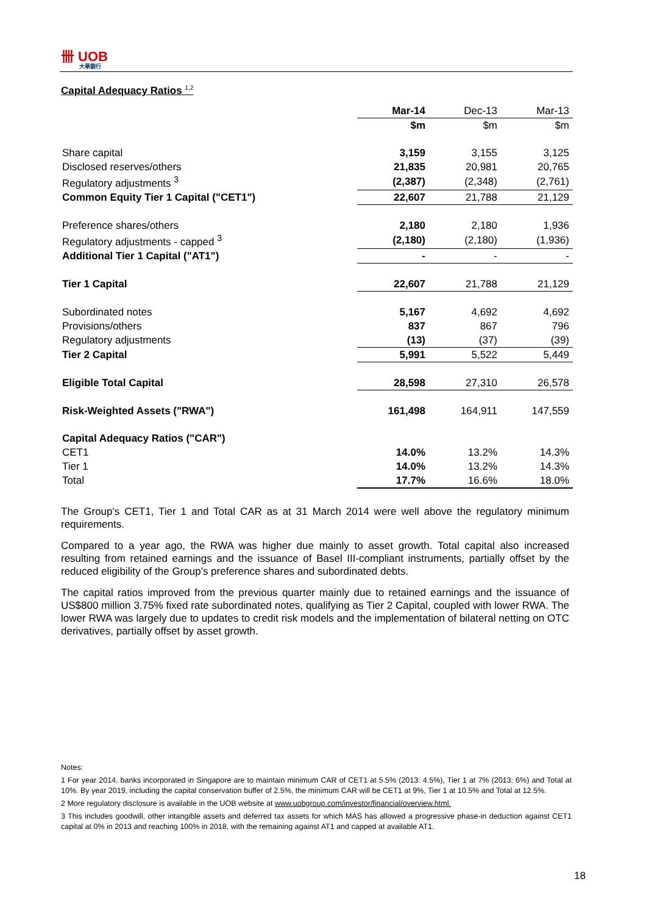卌 UOB
大華銀行
Capital Adequacy Ratios <sup>1,2</sup>
| | Mar-14 | Dec-13 | Mar-13 |
| --- | --- | --- | --- |
| | $m | $m | $m |
| Share capital | 3,159 | 3,155 | 3,125 |
| Disclosed reserves/others | 21,835 | 20,981 | 20,765 |
| Regulatory adjustments <sup>3</sup> | (2,387) | (2,348) | (2,761) |
| Common Equity Tier 1 Capital ("CET1") | 22,607 | 21,788 | 21,129 |
| Preference shares/others | 2,180 | 2,180 | 1,936 |
| Regulatory adjustments - capped <sup>3</sup> | (2,180) | (2,180) | (1,936) |
| Additional Tier 1 Capital ("AT1") | - | - | - |
| Tier 1 Capital | 22,607 | 21,788 | 21,129 |
| Subordinated notes | 5,167 | 4,692 | 4,692 |
| Provisions/others | 837 | 867 | 796 |
| Regulatory adjustments | (13) | (37) | (39) |
| Tier 2 Capital | 5,991 | 5,522 | 5,449 |
| Eligible Total Capital | 28,598 | 27,310 | 26,578 |
| Risk-Weighted Assets ("RWA") | 161,498 | 164,911 | 147,559 |
| Capital Adequacy Ratios ("CAR") | | | |
| CET1 | 14.0% | 13.2% | 14.3% |
| Tier 1 | 14.0% | 13.2% | 14.3% |
| Total | 17.7% | 16.6% | 18.0% |
The Group's CET1, Tier 1 and Total CAR as at 31 March 2014 were well above the regulatory minimum requirements.
Compared to a year ago, the RWA was higher due mainly to asset growth. Total capital also increased resulting from retained earnings and the issuance of Basel III-compliant instruments, partially offset by the reduced eligibility of the Group's preference shares and subordinated debts.
The capital ratios improved from the previous quarter mainly due to retained earnings and the issuance of US$800 million 3.75% fixed rate subordinated notes, qualifying as Tier 2 Capital, coupled with lower RWA. The lower RWA was largely due to updates to credit risk models and the implementation of bilateral netting on OTC derivatives, partially offset by asset growth.
Notes:
1 For year 2014, banks incorporated in Singapore are to maintain minimum CAR of CET1 at 5.5% (2013: 4.5%), Tier 1 at 7% (2013: 6%) and Total at 10%. By year 2019, including the capital conservation buffer of 2.5%, the minimum CAR will be CET1 at 9%, Tier 1 at 10.5% and Total at 12.5%.
2 More regulatory disclosure is available in the UOB website at www.uobgroup.com/investor/financial/overview.html.
3 This includes goodwill, other intangible assets and deferred tax assets for which MAS has allowed a progressive phase-in deduction against CET1 capital at 0% in 2013 and reaching 100% in 2018, with the remaining against AT1 and capped at available AT1.
18